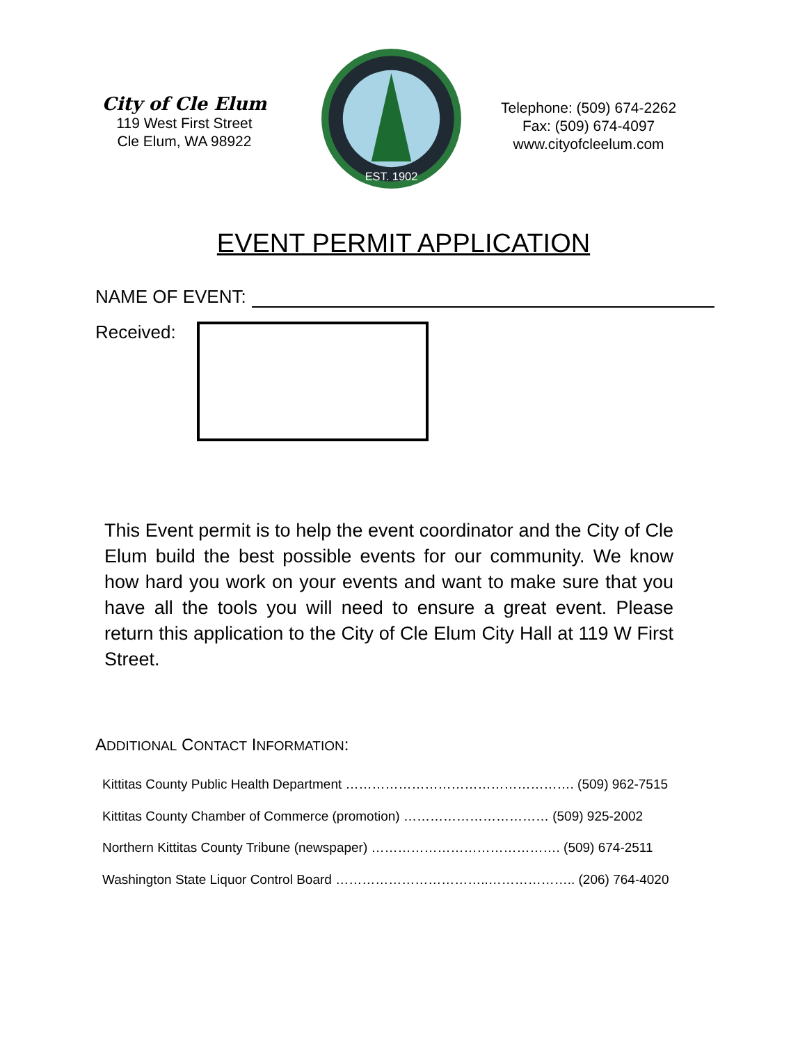City of Cle Elum
119 West First Street
Cle Elum, WA 98922
EST. 1902
Telephone: (509) 674-2262
Fax: (509) 674-4097
www.cityofcleelum.com
EVENT PERMIT APPLICATION
NAME OF EVENT:
Received:
This Event permit is to help the event coordinator and the City of Cle Elum build the best possible events for our community. We know how hard you work on your events and want to make sure that you have all the tools you will need to ensure a great event. Please return this application to the City of Cle Elum City Hall at 119 W First Street.
ADDITIONAL CONTACT INFORMATION:
Kittitas County Public Health Department ……………………………………………. (509) 962-7515
Kittitas County Chamber of Commerce (promotion) …………………………… (509) 925-2002
Northern Kittitas County Tribune (newspaper) ……………………………………. (509) 674-2511
Washington State Liquor Control Board ……………………………..……………….. (206) 764-4020